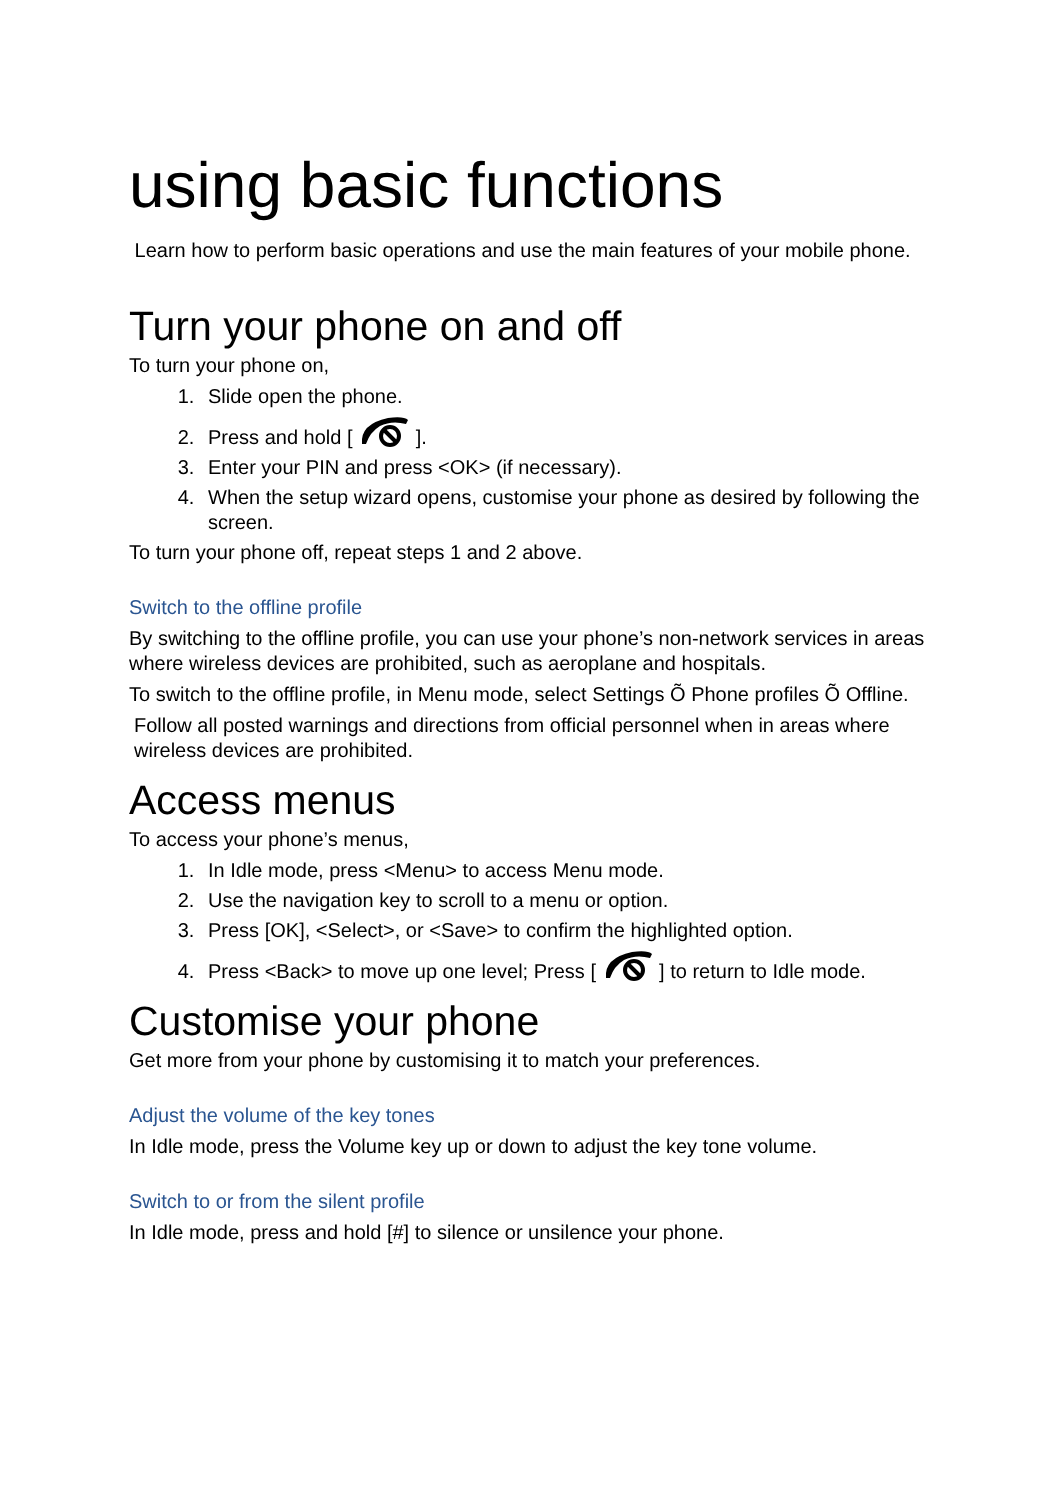using basic functions
Learn how to perform basic operations and use the main features of your mobile phone.
Turn your phone on and off
To turn your phone on,
1. Slide open the phone.
2. Press and hold [ ].
3. Enter your PIN and press <OK> (if necessary).
4. When the setup wizard opens, customise your phone as desired by following the screen.
To turn your phone off, repeat steps 1 and 2 above.
Switch to the offline profile
By switching to the offline profile, you can use your phone’s non-network services in areas where wireless devices are prohibited, such as aeroplane and hospitals.
To switch to the offline profile, in Menu mode, select Settings Õ Phone profiles Õ Offline.
Follow all posted warnings and directions from official personnel when in areas where wireless devices are prohibited.
Access menus
To access your phone’s menus,
1. In Idle mode, press <Menu> to access Menu mode.
2. Use the navigation key to scroll to a menu or option.
3. Press [OK], <Select>, or <Save> to confirm the highlighted option.
4. Press <Back> to move up one level; Press [ ] to return to Idle mode.
Customise your phone
Get more from your phone by customising it to match your preferences.
Adjust the volume of the key tones
In Idle mode, press the Volume key up or down to adjust the key tone volume.
Switch to or from the silent profile
In Idle mode, press and hold [#] to silence or unsilence your phone.